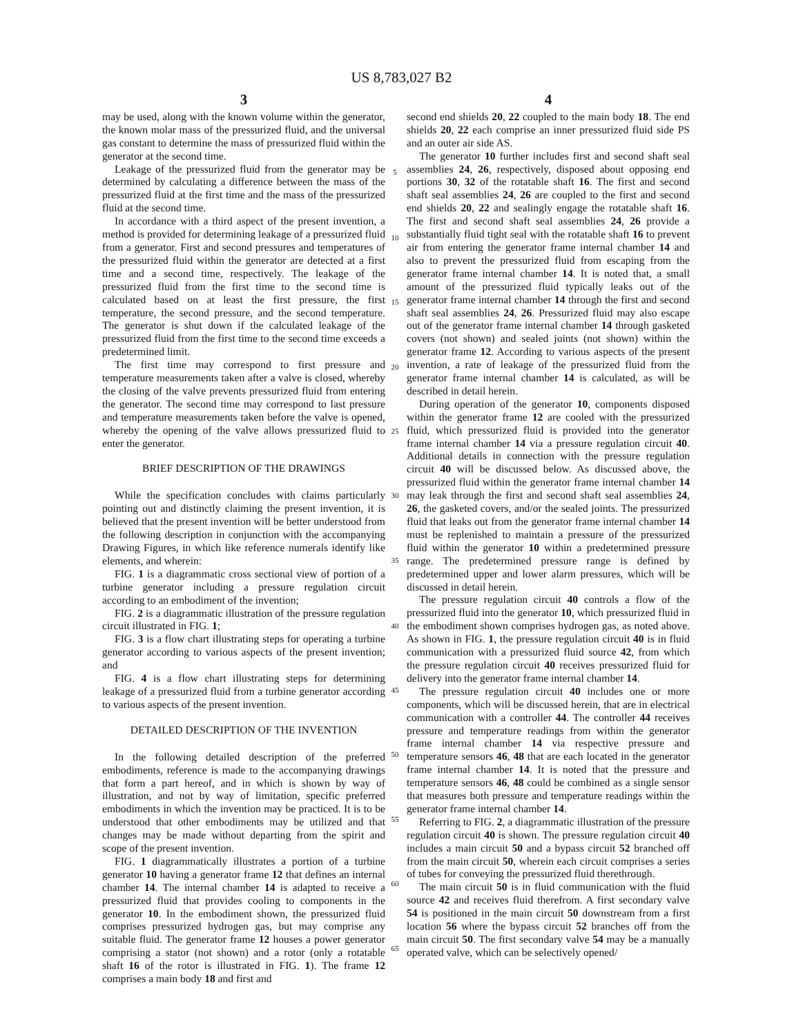US 8,783,027 B2
3
may be used, along with the known volume within the generator, the known molar mass of the pressurized fluid, and the universal gas constant to determine the mass of pressurized fluid within the generator at the second time.
Leakage of the pressurized fluid from the generator may be determined by calculating a difference between the mass of the pressurized fluid at the first time and the mass of the pressurized fluid at the second time.
In accordance with a third aspect of the present invention, a method is provided for determining leakage of a pressurized fluid from a generator. First and second pressures and temperatures of the pressurized fluid within the generator are detected at a first time and a second time, respectively. The leakage of the pressurized fluid from the first time to the second time is calculated based on at least the first pressure, the first temperature, the second pressure, and the second temperature. The generator is shut down if the calculated leakage of the pressurized fluid from the first time to the second time exceeds a predetermined limit.
The first time may correspond to first pressure and temperature measurements taken after a valve is closed, whereby the closing of the valve prevents pressurized fluid from entering the generator. The second time may correspond to last pressure and temperature measurements taken before the valve is opened, whereby the opening of the valve allows pressurized fluid to enter the generator.
BRIEF DESCRIPTION OF THE DRAWINGS
While the specification concludes with claims particularly pointing out and distinctly claiming the present invention, it is believed that the present invention will be better understood from the following description in conjunction with the accompanying Drawing Figures, in which like reference numerals identify like elements, and wherein:
FIG. 1 is a diagrammatic cross sectional view of portion of a turbine generator including a pressure regulation circuit according to an embodiment of the invention;
FIG. 2 is a diagrammatic illustration of the pressure regulation circuit illustrated in FIG. 1;
FIG. 3 is a flow chart illustrating steps for operating a turbine generator according to various aspects of the present invention; and
FIG. 4 is a flow chart illustrating steps for determining leakage of a pressurized fluid from a turbine generator according to various aspects of the present invention.
DETAILED DESCRIPTION OF THE INVENTION
In the following detailed description of the preferred embodiments, reference is made to the accompanying drawings that form a part hereof, and in which is shown by way of illustration, and not by way of limitation, specific preferred embodiments in which the invention may be practiced. It is to be understood that other embodiments may be utilized and that changes may be made without departing from the spirit and scope of the present invention.
FIG. 1 diagrammatically illustrates a portion of a turbine generator 10 having a generator frame 12 that defines an internal chamber 14. The internal chamber 14 is adapted to receive a pressurized fluid that provides cooling to components in the generator 10. In the embodiment shown, the pressurized fluid comprises pressurized hydrogen gas, but may comprise any suitable fluid. The generator frame 12 houses a power generator comprising a stator (not shown) and a rotor (only a rotatable shaft 16 of the rotor is illustrated in FIG. 1). The frame 12 comprises a main body 18 and first and
5
10
15
20
25
30
35
40
45
50
55
60
65
4
second end shields 20, 22 coupled to the main body 18. The end shields 20, 22 each comprise an inner pressurized fluid side PS and an outer air side AS.
The generator 10 further includes first and second shaft seal assemblies 24, 26, respectively, disposed about opposing end portions 30, 32 of the rotatable shaft 16. The first and second shaft seal assemblies 24, 26 are coupled to the first and second end shields 20, 22 and sealingly engage the rotatable shaft 16. The first and second shaft seal assemblies 24, 26 provide a substantially fluid tight seal with the rotatable shaft 16 to prevent air from entering the generator frame internal chamber 14 and also to prevent the pressurized fluid from escaping from the generator frame internal chamber 14. It is noted that, a small amount of the pressurized fluid typically leaks out of the generator frame internal chamber 14 through the first and second shaft seal assemblies 24, 26. Pressurized fluid may also escape out of the generator frame internal chamber 14 through gasketed covers (not shown) and sealed joints (not shown) within the generator frame 12. According to various aspects of the present invention, a rate of leakage of the pressurized fluid from the generator frame internal chamber 14 is calculated, as will be described in detail herein.
During operation of the generator 10, components disposed within the generator frame 12 are cooled with the pressurized fluid, which pressurized fluid is provided into the generator frame internal chamber 14 via a pressure regulation circuit 40. Additional details in connection with the pressure regulation circuit 40 will be discussed below. As discussed above, the pressurized fluid within the generator frame internal chamber 14 may leak through the first and second shaft seal assemblies 24, 26, the gasketed covers, and/or the sealed joints. The pressurized fluid that leaks out from the generator frame internal chamber 14 must be replenished to maintain a pressure of the pressurized fluid within the generator 10 within a predetermined pressure range. The predetermined pressure range is defined by predetermined upper and lower alarm pressures, which will be discussed in detail herein.
The pressure regulation circuit 40 controls a flow of the pressurized fluid into the generator 10, which pressurized fluid in the embodiment shown comprises hydrogen gas, as noted above. As shown in FIG. 1, the pressure regulation circuit 40 is in fluid communication with a pressurized fluid source 42, from which the pressure regulation circuit 40 receives pressurized fluid for delivery into the generator frame internal chamber 14.
The pressure regulation circuit 40 includes one or more components, which will be discussed herein, that are in electrical communication with a controller 44. The controller 44 receives pressure and temperature readings from within the generator frame internal chamber 14 via respective pressure and temperature sensors 46, 48 that are each located in the generator frame internal chamber 14. It is noted that the pressure and temperature sensors 46, 48 could be combined as a single sensor that measures both pressure and temperature readings within the generator frame internal chamber 14.
Referring to FIG. 2, a diagrammatic illustration of the pressure regulation circuit 40 is shown. The pressure regulation circuit 40 includes a main circuit 50 and a bypass circuit 52 branched off from the main circuit 50, wherein each circuit comprises a series of tubes for conveying the pressurized fluid therethrough.
The main circuit 50 is in fluid communication with the fluid source 42 and receives fluid therefrom. A first secondary valve 54 is positioned in the main circuit 50 downstream from a first location 56 where the bypass circuit 52 branches off from the main circuit 50. The first secondary valve 54 may be a manually operated valve, which can be selectively opened/